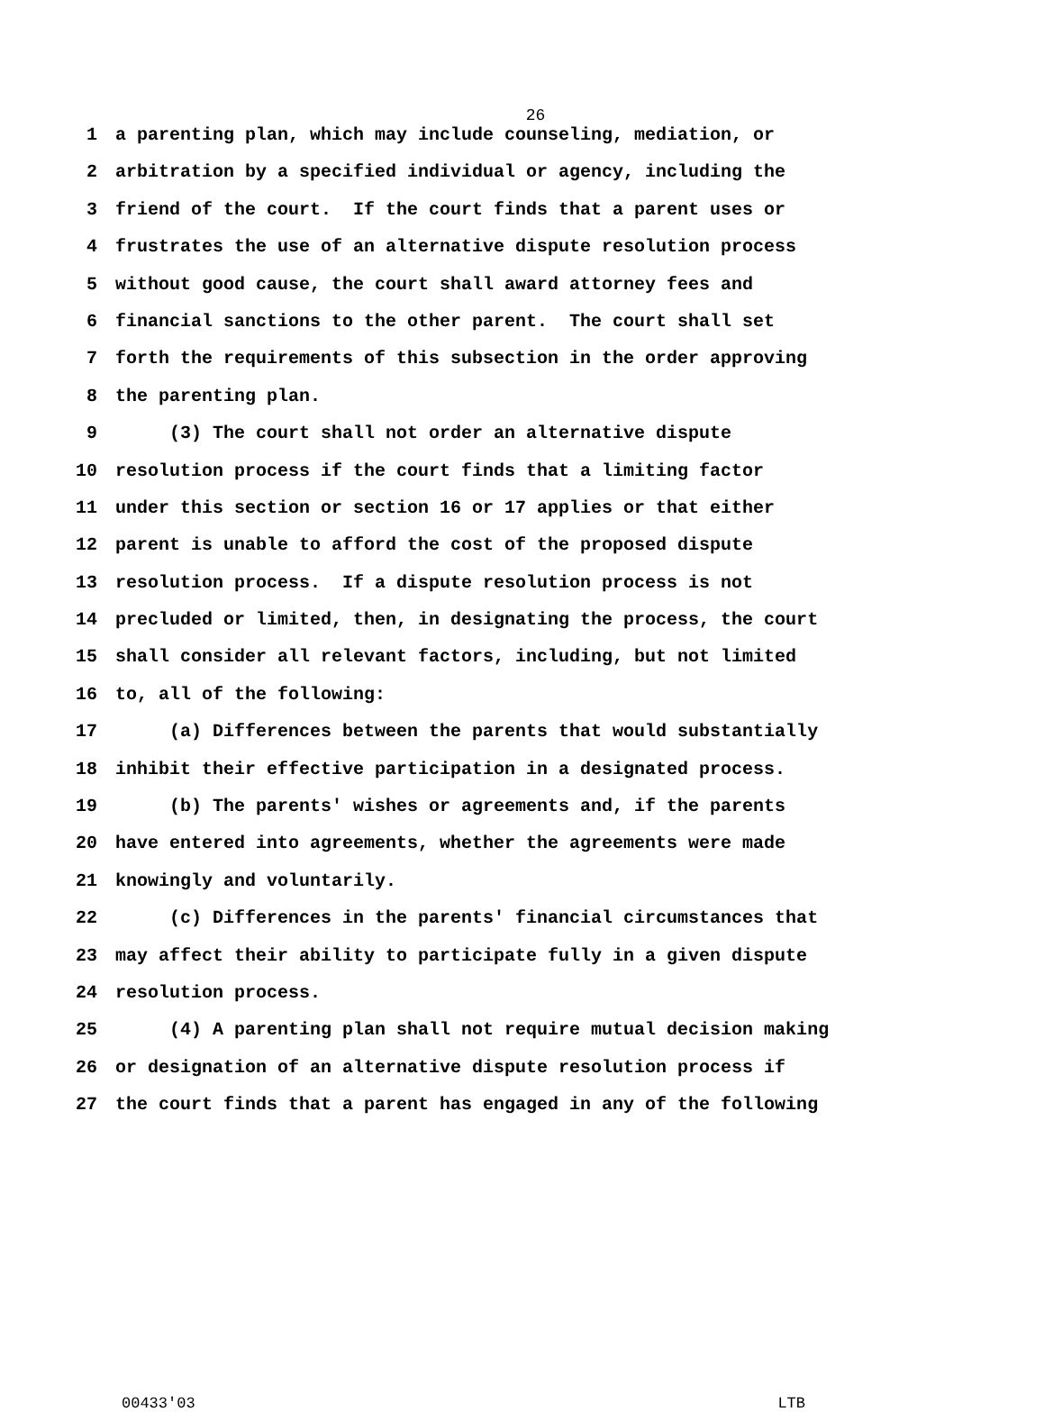26
1 a parenting plan, which may include counseling, mediation, or
2 arbitration by a specified individual or agency, including the
3 friend of the court. If the court finds that a parent uses or
4 frustrates the use of an alternative dispute resolution process
5 without good cause, the court shall award attorney fees and
6 financial sanctions to the other parent. The court shall set
7 forth the requirements of this subsection in the order approving
8 the parenting plan.
9 (3) The court shall not order an alternative dispute
10 resolution process if the court finds that a limiting factor
11 under this section or section 16 or 17 applies or that either
12 parent is unable to afford the cost of the proposed dispute
13 resolution process. If a dispute resolution process is not
14 precluded or limited, then, in designating the process, the court
15 shall consider all relevant factors, including, but not limited
16 to, all of the following:
17 (a) Differences between the parents that would substantially
18 inhibit their effective participation in a designated process.
19 (b) The parents' wishes or agreements and, if the parents
20 have entered into agreements, whether the agreements were made
21 knowingly and voluntarily.
22 (c) Differences in the parents' financial circumstances that
23 may affect their ability to participate fully in a given dispute
24 resolution process.
25 (4) A parenting plan shall not require mutual decision making
26 or designation of an alternative dispute resolution process if
27 the court finds that a parent has engaged in any of the following
00433'03 LTB